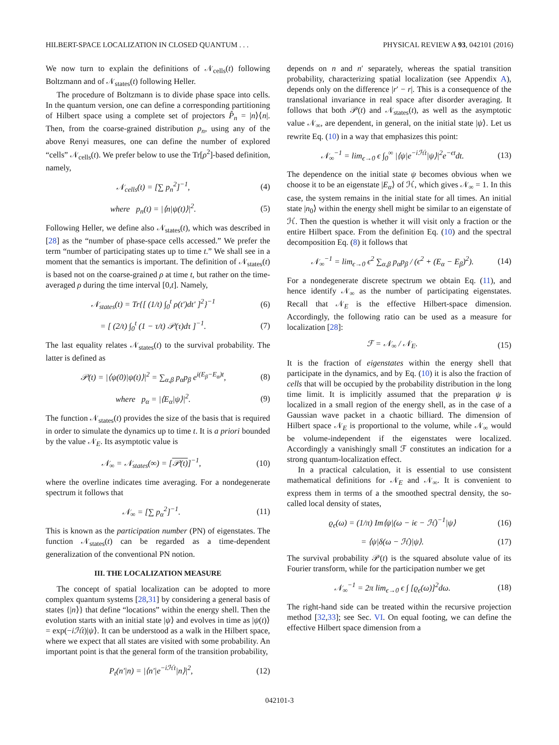HILBERT-SPACE LOCALIZATION IN CLOSED QUANTUM . . . PHYSICAL REVIEW A 93, 042101 (2016)
We now turn to explain the definitions of 𝒩<sub>cells</sub>(t) following Boltzmann and of 𝒩<sub>states</sub>(t) following Heller.
The procedure of Boltzmann is to divide phase space into cells. In the quantum version, one can define a corresponding partitioning of Hilbert space using a complete set of projectors P̂<sub>n</sub> = |n⟩⟨n|. Then, from the coarse-grained distribution p<sub>n</sub>, using any of the above Renyi measures, one can define the number of explored “cells” 𝒩<sub>cells</sub>(t). We prefer below to use the Tr[ρ<sup>2</sup>]-based definition, namely,
𝒩<sub>cells</sub>(t) = [∑ p<sub>n</sub><sup>2</sup>]<sup>−1</sup>, (4)
where p<sub>n</sub>(t) = |⟨n|ψ(t)⟩|<sup>2</sup>. (5)
Following Heller, we define also 𝒩<sub>states</sub>(t), which was described in [28] as the “number of phase-space cells accessed.” We prefer the term “number of participating states up to time t.” We shall see in a moment that the semantics is important. The definition of 𝒩<sub>states</sub>(t) is based not on the coarse-grained ρ at time t, but rather on the time-averaged ρ during the time interval [0,t]. Namely,
𝒩<sub>states</sub>(t) = Tr{[ (1/t) ∫<sub>0</sub><sup>t</sup> ρ(t′)dt′ ]<sup>2</sup>}<sup>−1</sup> (6)
= [ (2/t) ∫<sub>0</sub><sup>t</sup> (1 − τ/t) 𝒫(τ)dτ ]<sup>−1</sup>. (7)
The last equality relates 𝒩<sub>states</sub>(t) to the survival probability. The latter is defined as
𝒫(t) = |⟨ψ(0)|ψ(t)⟩|<sup>2</sup> = ∑<sub>α,β</sub> p<sub>α</sub>p<sub>β</sub> e<sup>i(E<sub>β</sub>−E<sub>α</sub>)t</sup>, (8)
where p<sub>α</sub> = |⟨E<sub>α</sub>|ψ⟩|<sup>2</sup>. (9)
The function 𝒩<sub>states</sub>(t) provides the size of the basis that is required in order to simulate the dynamics up to time t. It is a priori bounded by the value 𝒩<sub>E</sub>. Its asymptotic value is
𝒩<sub>∞</sub> = 𝒩<sub>states</sub>(∞) = [𝒫(t)]<sup>−1</sup>, (10)
where the overline indicates time averaging. For a nondegenerate spectrum it follows that
𝒩<sub>∞</sub> = [∑ p<sub>α</sub><sup>2</sup>]<sup>−1</sup>. (11)
This is known as the participation number (PN) of eigenstates. The function 𝒩<sub>states</sub>(t) can be regarded as a time-dependent generalization of the conventional PN notion.
III. THE LOCALIZATION MEASURE
The concept of spatial localization can be adopted to more complex quantum systems [28,31] by considering a general basis of states {|n⟩} that define “locations” within the energy shell. Then the evolution starts with an initial state |ψ⟩ and evolves in time as |ψ(t)⟩ = exp(−iℋt)|ψ⟩. It can be understood as a walk in the Hilbert space, where we expect that all states are visited with some probability. An important point is that the general form of the transition probability,
P<sub>t</sub>(n′|n) = |⟨n′|e<sup>−iℋt</sup>|n⟩|<sup>2</sup>, (12)
depends on n and n′ separately, whereas the spatial transition probability, characterizing spatial localization (see Appendix A), depends only on the difference |r′ − r|. This is a consequence of the translational invariance in real space after disorder averaging. It follows that both 𝒫(t) and 𝒩<sub>states</sub>(t), as well as the asymptotic value 𝒩<sub>∞</sub>, are dependent, in general, on the initial state |ψ⟩. Let us rewrite Eq. (10) in a way that emphasizes this point:
𝒩<sub>∞</sub><sup>−1</sup> = lim<sub>ϵ→0</sub> ϵ ∫<sub>0</sub><sup>∞</sup> |⟨ψ|e<sup>−iℋt</sup>|ψ⟩|<sup>2</sup>e<sup>−ϵt</sup>dt. (13)
The dependence on the initial state ψ becomes obvious when we choose it to be an eigenstate |E<sub>α</sub>⟩ of ℋ, which gives 𝒩<sub>∞</sub> = 1. In this case, the system remains in the initial state for all times. An initial state |n<sub>0</sub>⟩ within the energy shell might be similar to an eigenstate of ℋ. Then the question is whether it will visit only a fraction or the entire Hilbert space. From the definition Eq. (10) and the spectral decomposition Eq. (8) it follows that
𝒩<sub>∞</sub><sup>−1</sup> = lim<sub>ϵ→0</sub> ϵ<sup>2</sup> ∑<sub>α,β</sub> p<sub>α</sub>p<sub>β</sub> / (ϵ<sup>2</sup> + (E<sub>α</sub> − E<sub>β</sub>)<sup>2</sup>). (14)
For a nondegenerate discrete spectrum we obtain Eq. (11), and hence identify 𝒩<sub>∞</sub> as the number of participating eigenstates. Recall that 𝒩<sub>E</sub> is the effective Hilbert-space dimension. Accordingly, the following ratio can be used as a measure for localization [28]:
ℱ = 𝒩<sub>∞</sub> / 𝒩<sub>E</sub>. (15)
It is the fraction of eigenstates within the energy shell that participate in the dynamics, and by Eq. (10) it is also the fraction of cells that will be occupied by the probability distribution in the long time limit. It is implicitly assumed that the preparation ψ is localized in a small region of the energy shell, as in the case of a Gaussian wave packet in a chaotic billiard. The dimension of Hilbert space 𝒩<sub>E</sub> is proportional to the volume, while 𝒩<sub>∞</sub> would be volume-independent if the eigenstates were localized. Accordingly a vanishingly small ℱ constitutes an indication for a strong quantum-localization effect.
In a practical calculation, it is essential to use consistent mathematical definitions for 𝒩<sub>E</sub> and 𝒩<sub>∞</sub>. It is convenient to express them in terms of a the smoothed spectral density, the so-called local density of states,
ϱ<sub>ϵ</sub>(ω) = (1/π) Im⟨ψ|(ω − iϵ − ℋ)<sup>−1</sup>|ψ⟩ (16)
= ⟨ψ|δ(ω − ℋ)|ψ⟩. (17)
The survival probability 𝒫(t) is the squared absolute value of its Fourier transform, while for the participation number we get
𝒩<sub>∞</sub><sup>−1</sup> = 2π lim<sub>ϵ→0</sub> ϵ ∫ [ϱ<sub>ϵ</sub>(ω)]<sup>2</sup>dω. (18)
The right-hand side can be treated within the recursive projection method [32,33]; see Sec. VI. On equal footing, we can define the effective Hilbert space dimension from a
042101-3